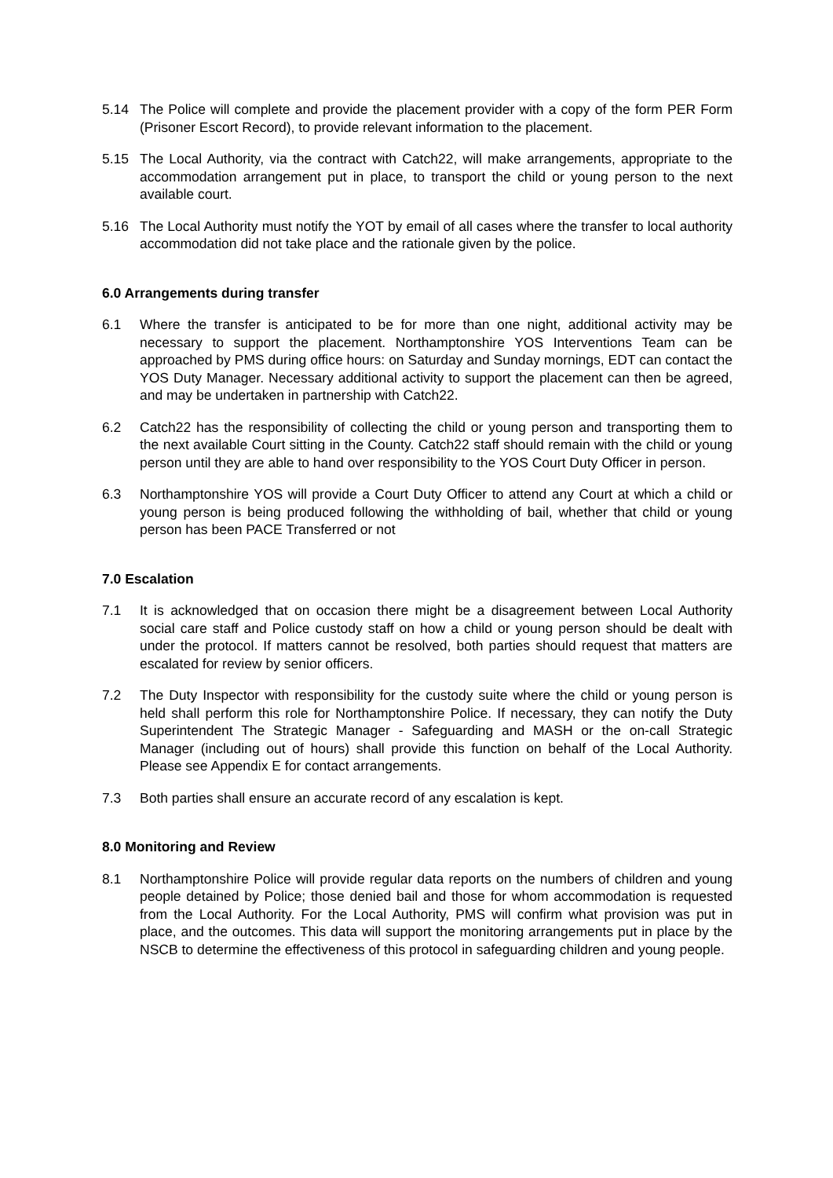5.14 The Police will complete and provide the placement provider with a copy of the form PER Form (Prisoner Escort Record), to provide relevant information to the placement.
5.15 The Local Authority, via the contract with Catch22, will make arrangements, appropriate to the accommodation arrangement put in place, to transport the child or young person to the next available court.
5.16 The Local Authority must notify the YOT by email of all cases where the transfer to local authority accommodation did not take place and the rationale given by the police.
6.0 Arrangements during transfer
6.1 Where the transfer is anticipated to be for more than one night, additional activity may be necessary to support the placement. Northamptonshire YOS Interventions Team can be approached by PMS during office hours: on Saturday and Sunday mornings, EDT can contact the YOS Duty Manager. Necessary additional activity to support the placement can then be agreed, and may be undertaken in partnership with Catch22.
6.2 Catch22 has the responsibility of collecting the child or young person and transporting them to the next available Court sitting in the County. Catch22 staff should remain with the child or young person until they are able to hand over responsibility to the YOS Court Duty Officer in person.
6.3 Northamptonshire YOS will provide a Court Duty Officer to attend any Court at which a child or young person is being produced following the withholding of bail, whether that child or young person has been PACE Transferred or not
7.0 Escalation
7.1 It is acknowledged that on occasion there might be a disagreement between Local Authority social care staff and Police custody staff on how a child or young person should be dealt with under the protocol. If matters cannot be resolved, both parties should request that matters are escalated for review by senior officers.
7.2 The Duty Inspector with responsibility for the custody suite where the child or young person is held shall perform this role for Northamptonshire Police. If necessary, they can notify the Duty Superintendent The Strategic Manager - Safeguarding and MASH or the on-call Strategic Manager (including out of hours) shall provide this function on behalf of the Local Authority. Please see Appendix E for contact arrangements.
7.3 Both parties shall ensure an accurate record of any escalation is kept.
8.0 Monitoring and Review
8.1 Northamptonshire Police will provide regular data reports on the numbers of children and young people detained by Police; those denied bail and those for whom accommodation is requested from the Local Authority. For the Local Authority, PMS will confirm what provision was put in place, and the outcomes. This data will support the monitoring arrangements put in place by the NSCB to determine the effectiveness of this protocol in safeguarding children and young people.